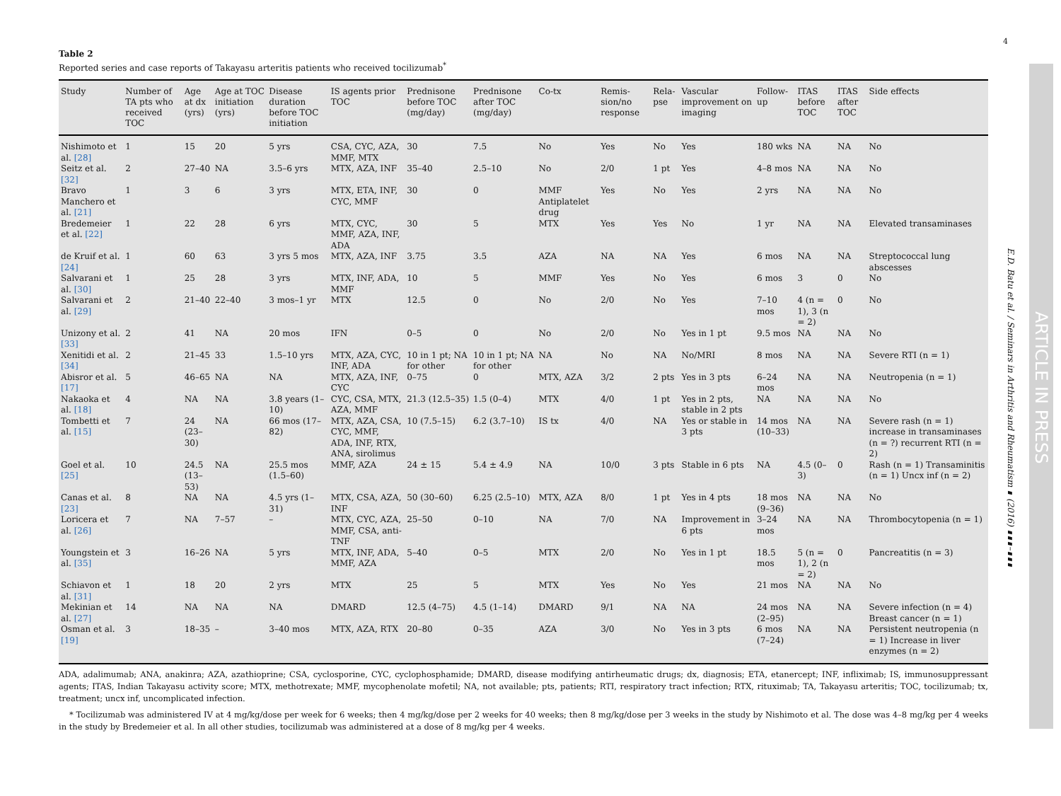4
Table 2
Reported series and case reports of Takayasu arteritis patients who received tocilizumab<sup>*</sup>
| Study | Number of TA pts who received TOC | Age at dx (yrs) | Age at TOC initiation (yrs) | Disease duration before TOC initiation | IS agents prior TOC | Prednisone before TOC (mg/day) | Prednisone after TOC (mg/day) | Co-tx | Remis-sion/no response | Rela-pse | Vascular improvement on imaging | Follow-up | ITAS before TOC | ITAS after TOC | Side effects |
| --- | --- | --- | --- | --- | --- | --- | --- | --- | --- | --- | --- | --- | --- | --- | --- |
| Nishimoto et al. [28] | 1 | 15 | 20 | 5 yrs | CSA, CYC, AZA, MMF, MTX | 30 | 7.5 | No | Yes | No | Yes | 180 wks | NA | NA | No |
| Seitz et al. [32] | 2 | 27–40 | NA | 3.5–6 yrs | MTX, AZA, INF | 35–40 | 2.5–10 | No | 2/0 | 1 pt | Yes | 4–8 mos | NA | NA | No |
| Bravo Manchero et al. [21] | 1 | 3 | 6 | 3 yrs | MTX, ETA, INF, CYC, MMF | 30 | 0 | MMF Antiplatelet drug | Yes | No | Yes | 2 yrs | NA | NA | No |
| Bredemeier et al. [22] | 1 | 22 | 28 | 6 yrs | MTX, CYC, MMF, AZA, INF, ADA | 30 | 5 | MTX | Yes | Yes | No | 1 yr | NA | NA | Elevated transaminases |
| de Kruif et al. [24] | 1 | 60 | 63 | 3 yrs 5 mos | MTX, AZA, INF | 3.75 | 3.5 | AZA | NA | NA | Yes | 6 mos | NA | NA | Streptococcal lung abscesses |
| Salvarani et al. [30] | 1 | 25 | 28 | 3 yrs | MTX, INF, ADA, MMF | 10 | 5 | MMF | Yes | No | Yes | 6 mos | 3 | 0 | No |
| Salvarani et al. [29] | 2 | 21–40 | 22–40 | 3 mos–1 yr | MTX | 12.5 | 0 | No | 2/0 | No | Yes | 7–10 mos | 4 (n = 1), 3 (n = 2) | 0 | No |
| Unizony et al. [33] | 2 | 41 | NA | 20 mos | IFN | 0–5 | 0 | No | 2/0 | No | Yes in 1 pt | 9.5 mos | NA | NA | No |
| Xenitidi et al. [34] | 2 | 21–45 | 33 | 1.5–10 yrs | MTX, AZA, CYC, INF, ADA | 10 in 1 pt; NA for other | 10 in 1 pt; NA for other | NA | No | NA | No/MRI | 8 mos | NA | NA | Severe RTI (n = 1) |
| Abisror et al. [17] | 5 | 46–65 | NA | NA | MTX, AZA, INF, CYC | 0–75 | 0 | MTX, AZA | 3/2 | 2 pts | Yes in 3 pts | 6–24 mos | NA | NA | Neutropenia (n = 1) |
| Nakaoka et al. [18] | 4 | NA | NA | 3.8 years (1–10) | CYC, CSA, MTX, AZA, MMF | 21.3 (12.5–35) | 1.5 (0–4) | MTX | 4/0 | 1 pt | Yes in 2 pts, stable in 2 pts | NA | NA | NA | No |
| Tombetti et al. [15] | 7 | 24 (23–30) | NA | 66 mos (17–82) | MTX, AZA, CSA, CYC, MMF, ADA, INF, RTX, ANA, sirolimus | 10 (7.5–15) | 6.2 (3.7–10) | IS tx | 4/0 | NA | Yes or stable in 3 pts | 14 mos (10–33) | NA | NA | Severe rash (n = 1) increase in transaminases (n = ?) recurrent RTI (n = 2) |
| Goel et al. [25] | 10 | 24.5 (13–53) | NA | 25.5 mos (1.5–60) | MMF, AZA | 24 ± 15 | 5.4 ± 4.9 | NA | 10/0 | 3 pts | Stable in 6 pts | NA | 4.5 (0–3) | 0 | Rash (n = 1) Transaminitis (n = 1) Uncx inf (n = 2) |
| Canas et al. [23] | 8 | NA | NA | 4.5 yrs (1–31) | MTX, CSA, AZA, INF | 50 (30–60) | 6.25 (2.5–10) | MTX, AZA | 8/0 | 1 pt | Yes in 4 pts | 18 mos (9–36) | NA | NA | No |
| Loricera et al. [26] | 7 | NA | 7–57 | – | MTX, CYC, AZA, MMF, CSA, anti-TNF | 25–50 | 0–10 | NA | 7/0 | NA | Improvement in 6 pts | 3–24 mos | NA | NA | Thrombocytopenia (n = 1) |
| Youngstein et al. [35] | 3 | 16–26 | NA | 5 yrs | MTX, INF, ADA, MMF, AZA | 5–40 | 0–5 | MTX | 2/0 | No | Yes in 1 pt | 18.5 mos | 5 (n = 1), 2 (n = 2) | 0 | Pancreatitis (n = 3) |
| Schiavon et al. [31] | 1 | 18 | 20 | 2 yrs | MTX | 25 | 5 | MTX | Yes | No | Yes | 21 mos | NA | NA | No |
| Mekinian et al. [27] | 14 | NA | NA | NA | DMARD | 12.5 (4–75) | 4.5 (1–14) | DMARD | 9/1 | NA | NA | 24 mos (2–95) | NA | NA | Severe infection (n = 4) Breast cancer (n = 1) |
| Osman et al. [19] | 3 | 18–35 | – | 3–40 mos | MTX, AZA, RTX | 20–80 | 0–35 | AZA | 3/0 | No | Yes in 3 pts | 6 mos (7–24) | NA | NA | Persistent neutropenia (n = 1) Increase in liver enzymes (n = 2) |
ADA, adalimumab; ANA, anakinra; AZA, azathioprine; CSA, cyclosporine, CYC, cyclophosphamide; DMARD, disease modifying antirheumatic drugs; dx, diagnosis; ETA, etanercept; INF, infliximab; IS, immunosuppressant agents; ITAS, Indian Takayasu activity score; MTX, methotrexate; MMF, mycophenolate mofetil; NA, not available; pts, patients; RTI, respiratory tract infection; RTX, rituximab; TA, Takayasu arteritis; TOC, tocilizumab; tx, treatment; uncx inf, uncomplicated infection.
* Tocilizumab was administered IV at 4 mg/kg/dose per week for 6 weeks; then 4 mg/kg/dose per 2 weeks for 40 weeks; then 8 mg/kg/dose per 3 weeks in the study by Nishimoto et al. The dose was 4–8 mg/kg per 4 weeks in the study by Bredemeier et al. In all other studies, tocilizumab was administered at a dose of 8 mg/kg per 4 weeks.
E.D. Batu et al. / Seminars in Arthritis and Rheumatism ∎ (2016) ∎∎∎–∎∎∎
ARTICLE IN PRESS